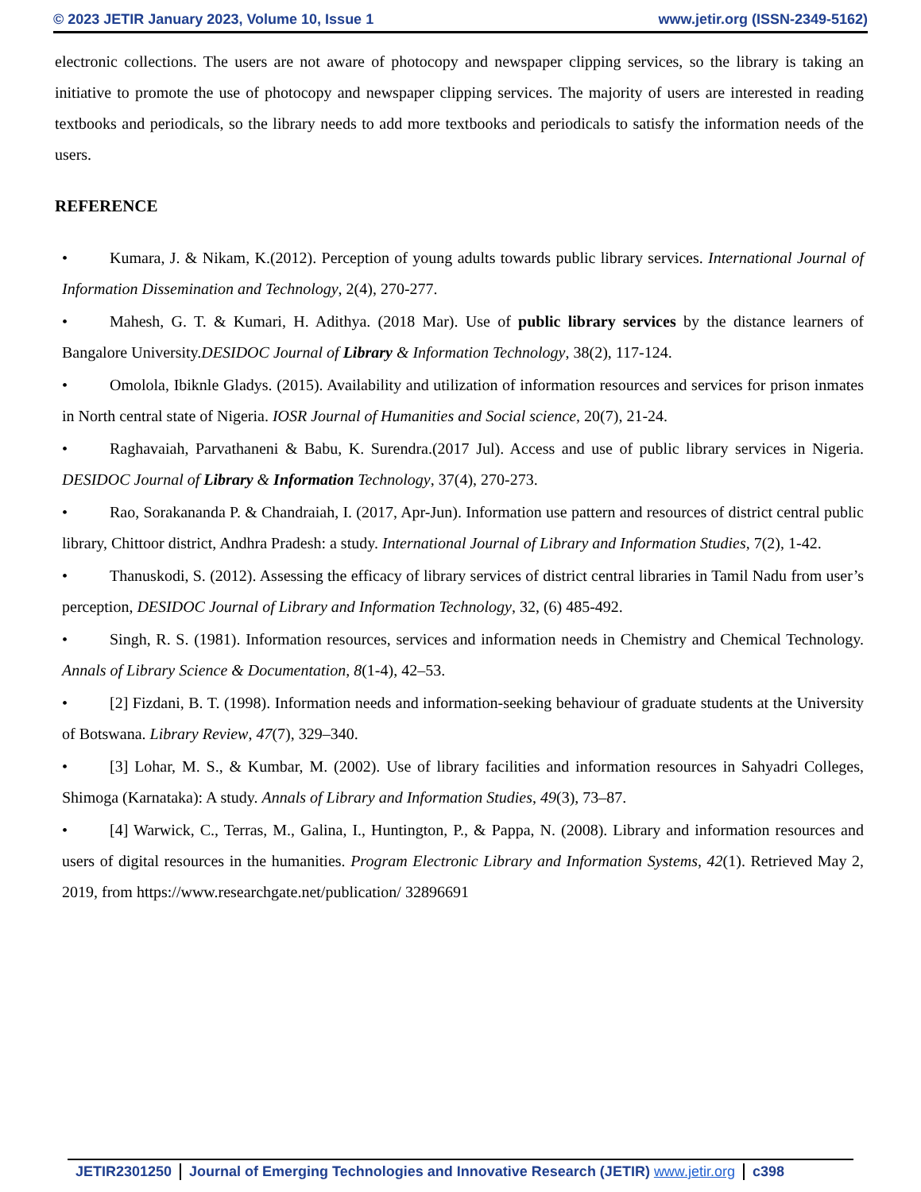© 2023 JETIR January 2023, Volume 10, Issue 1 www.jetir.org (ISSN-2349-5162)
electronic collections. The users are not aware of photocopy and newspaper clipping services, so the library is taking an initiative to promote the use of photocopy and newspaper clipping services. The majority of users are interested in reading textbooks and periodicals, so the library needs to add more textbooks and periodicals to satisfy the information needs of the users.
REFERENCE
• Kumara, J. & Nikam, K.(2012). Perception of young adults towards public library services. International Journal of Information Dissemination and Technology, 2(4), 270-277.
• Mahesh, G. T. & Kumari, H. Adithya. (2018 Mar). Use of public library services by the distance learners of Bangalore University.DESIDOC Journal of Library & Information Technology, 38(2), 117-124.
• Omolola, Ibiknle Gladys. (2015). Availability and utilization of information resources and services for prison inmates in North central state of Nigeria. IOSR Journal of Humanities and Social science, 20(7), 21-24.
• Raghavaiah, Parvathaneni & Babu, K. Surendra.(2017 Jul). Access and use of public library services in Nigeria. DESIDOC Journal of Library & Information Technology, 37(4), 270-273.
• Rao, Sorakananda P. & Chandraiah, I. (2017, Apr-Jun). Information use pattern and resources of district central public library, Chittoor district, Andhra Pradesh: a study. International Journal of Library and Information Studies, 7(2), 1-42.
• Thanuskodi, S. (2012). Assessing the efficacy of library services of district central libraries in Tamil Nadu from user’s perception, DESIDOC Journal of Library and Information Technology, 32, (6) 485-492.
• Singh, R. S. (1981). Information resources, services and information needs in Chemistry and Chemical Technology. Annals of Library Science & Documentation, 8(1-4), 42–53.
• [2] Fizdani, B. T. (1998). Information needs and information-seeking behaviour of graduate students at the University of Botswana. Library Review, 47(7), 329–340.
• [3] Lohar, M. S., & Kumbar, M. (2002). Use of library facilities and information resources in Sahyadri Colleges, Shimoga (Karnataka): A study. Annals of Library and Information Studies, 49(3), 73–87.
• [4] Warwick, C., Terras, M., Galina, I., Huntington, P., & Pappa, N. (2008). Library and information resources and users of digital resources in the humanities. Program Electronic Library and Information Systems, 42(1). Retrieved May 2, 2019, from https://www.researchgate.net/publication/ 32896691
JETIR2301250 Journal of Emerging Technologies and Innovative Research (JETIR) www.jetir.org
c398